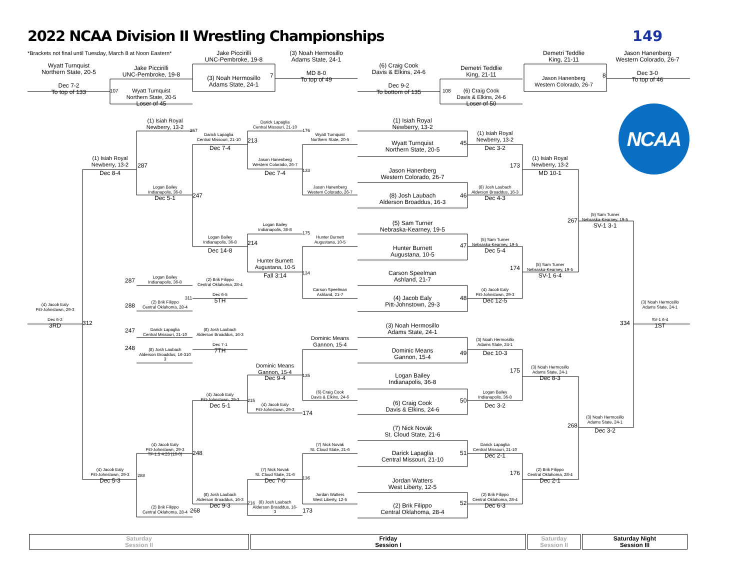2022 NCAA Division II Wrestling Championships
149
*Brackets not final until Tuesday, March 8 at Noon Eastern*
Jake Piccirilli
UNC-Pembroke, 19-8
(3) Noah Hermosillo
Adams State, 24-1
Demetri Teddlie
King, 21-11
Jason Hanenberg
Western Colorado, 26-7
Wyatt Turnquist
Northern State, 20-5
(6) Craig Cook
Davis & Elkins, 24-6
Jake Piccirilli
UNC-Pembroke, 19-8
Demetri Teddlie
King, 21-11
MD 8-0
To top of 49
Dec 3-0
To top of 46
7
8
(3) Noah Hermosillo
Adams State, 24-1
Jason Hanenberg
Western Colorado, 26-7
Dec 7-2
To top of 133
Dec 9-2
To bottom of 135
107
108
Wyatt Turnquist
Northern State, 20-5
Loser of 45
(6) Craig Cook
Davis & Elkins, 24-6
Loser of 50
NCAA
(1) Isiah Royal
Newberry, 13-2
(1) Isiah Royal
Newberry, 13-2
Darick Lapaglia
Central Missouri, 21-10
267
176
(1) Isiah Royal
Newberry, 13-2
Darick Lapaglia
Central Missouri, 21-10
Wyatt Turnquist
Northern State, 20-5
213
45
Wyatt Turnquist
Northern State, 20-5
Dec 7-4
Dec 3-2
(1) Isiah Royal
Newberry, 13-2
(1) Isiah Royal
Newberry, 13-2
Jason Hanenberg
Western Colorado, 26-7
287
173
133
Jason Hanenberg
Western Colorado, 26-7
Dec 8-4
Dec 7-4
MD 10-1
Logan Bailey
Indianapolis, 36-8
Jason Hanenberg
Western Colorado, 26-7
(8) Josh Laubach
Alderson Broaddus, 16-3
247
46
(8) Josh Laubach
Alderson Broaddus, 16-3
Dec 5-1
Dec 4-3
(5) Sam Turner
Nebraska-Kearney, 19-5
267
(5) Sam Turner
Nebraska-Kearney, 19-5
SV-1 3-1
Logan Bailey
Indianapolis, 36-8
175
Logan Bailey
Indianapolis, 36-8
Hunter Burnett
Augustana, 10-5
(5) Sam Turner
Nebraska-Kearney, 19-5
214
47
Hunter Burnett
Augustana, 10-5
Dec 14-8
Dec 5-4
Hunter Burnett
Augustana, 10-5
(5) Sam Turner
Nebraska-Kearney, 19-5
174
134
Carson Speelman
Ashland, 21-7
Fall 3:14
SV-1 6-4
287
Logan Bailey
Indianapolis, 36-8
(2) Brik Filippo
Central Oklahoma, 28-4
Carson Speelman
Ashland, 21-7
(4) Jacob Ealy
Pitt-Johnstown, 29-3
311
48
Dec 6-5
5TH
(4) Jacob Ealy
Pitt-Johnstown, 29-3
Dec 12-5
288
(2) Brik Filippo
Central Oklahoma, 28-4
(3) Noah Hermosillo
Adams State, 24-1
(4) Jacob Ealy
Pitt-Johnstown, 29-3
Dec 6-2
SV-1 6-4
312
334
3RD
1ST
(3) Noah Hermosillo
Adams State, 24-1
247
Darick Lapaglia
Central Missouri, 21-10
(8) Josh Laubach
Alderson Broaddus, 16-3
Dominic Means
Gannon, 15-4
(3) Noah Hermosillo
Adams State, 24-1
248
Dec 7-1
(8) Josh Laubach
Alderson Broaddus, 16-310
3
7TH
Dominic Means
Gannon, 15-4
49
Dec 10-3
Dominic Means
Gannon, 15-4
(3) Noah Hermosillo
Adams State, 24-1
175
135
Logan Bailey
Indianapolis, 36-8
Dec 9-4
Dec 8-3
(6) Craig Cook
Davis & Elkins, 24-6
Logan Bailey
Indianapolis, 36-8
(4) Jacob Ealy
Pitt-Johnstown, 29-3
215
50
(6) Craig Cook
Davis & Elkins, 24-6
Dec 5-1
Dec 3-2
(4) Jacob Ealy
Pitt-Johnstown, 29-3
174
(3) Noah Hermosillo
Adams State, 24-1
268
(7) Nick Novak
St. Cloud State, 21-6
Dec 3-2
(4) Jacob Ealy
Pitt-Johnstown, 29-3
TF-1.5 4:23 (16-0)
(7) Nick Novak
St. Cloud State, 21-6
Darick Lapaglia
Central Missouri, 21-10
248
51
Darick Lapaglia
Central Missouri, 21-10
Dec 2-1
(4) Jacob Ealy
Pitt-Johnstown, 29-3
(7) Nick Novak
St. Cloud State, 21-6
(2) Brik Filippo
Central Oklahoma, 28-4
176
288
136
Jordan Watters
West Liberty, 12-5
Dec 5-3
Dec 7-0
Dec 2-1
(8) Josh Laubach
Alderson Broaddus, 16-3
Jordan Watters
West Liberty, 12-5
(2) Brik Filippo
Central Oklahoma, 28-4
216
52
(8) Josh Laubach
Alderson Broaddus, 16-
3
(2) Brik Filippo
Central Oklahoma, 28-4
Dec 9-3
Dec 6-3
(2) Brik Filippo
Central Oklahoma, 28-4
268
173
| Saturday Session II | Friday Session I | Saturday Session II | Saturday Night Session III |